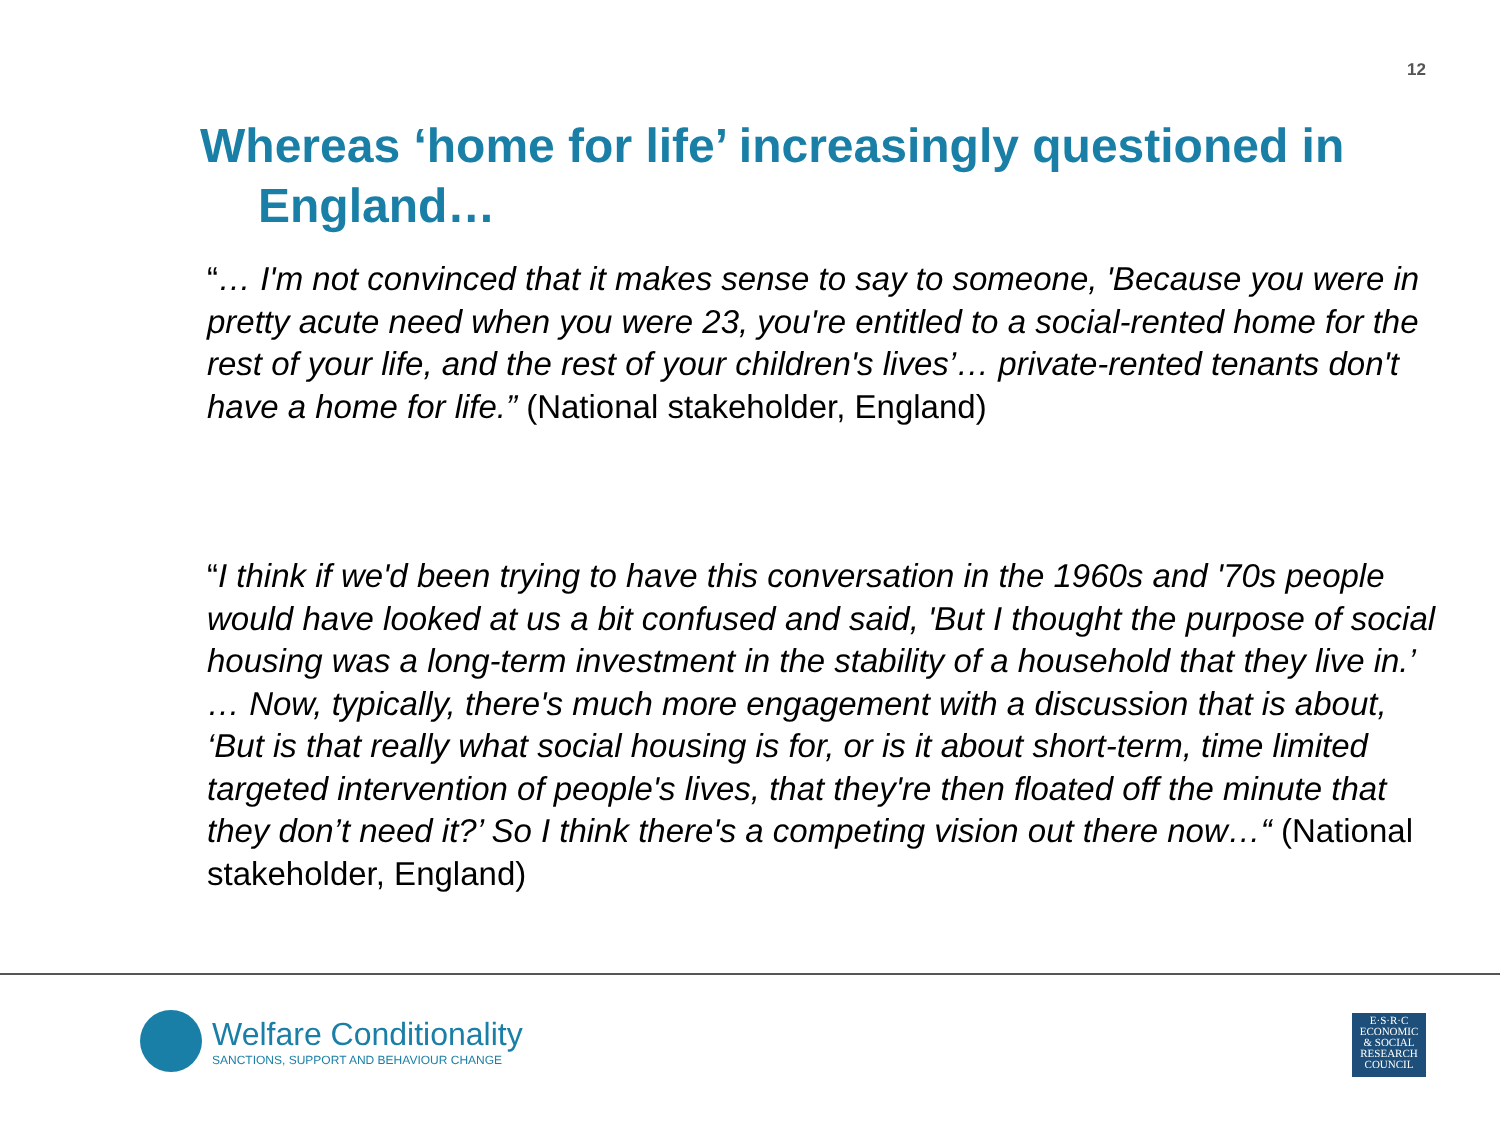12
Whereas ‘home for life’ increasingly questioned in
England…
“… I'm not convinced that it makes sense to say to someone, 'Because you were in pretty acute need when you were 23, you're entitled to a social-rented home for the rest of your life, and the rest of your children's lives’… private-rented tenants don't have a home for life.” (National stakeholder, England)
“I think if we'd been trying to have this conversation in the 1960s and '70s people would have looked at us a bit confused and said, 'But I thought the purpose of social housing was a long-term investment in the stability of a household that they live in.’ … Now, typically, there's much more engagement with a discussion that is about, ‘But is that really what social housing is for, or is it about short-term, time limited targeted intervention of people's lives, that they're then floated off the minute that they don’t need it?’ So I think there's a competing vision out there now…“ (National stakeholder, England)
Welfare Conditionality
SANCTIONS, SUPPORT AND BEHAVIOUR CHANGE
E·S·R·C
ECONOMIC
& SOCIAL
RESEARCH
COUNCIL